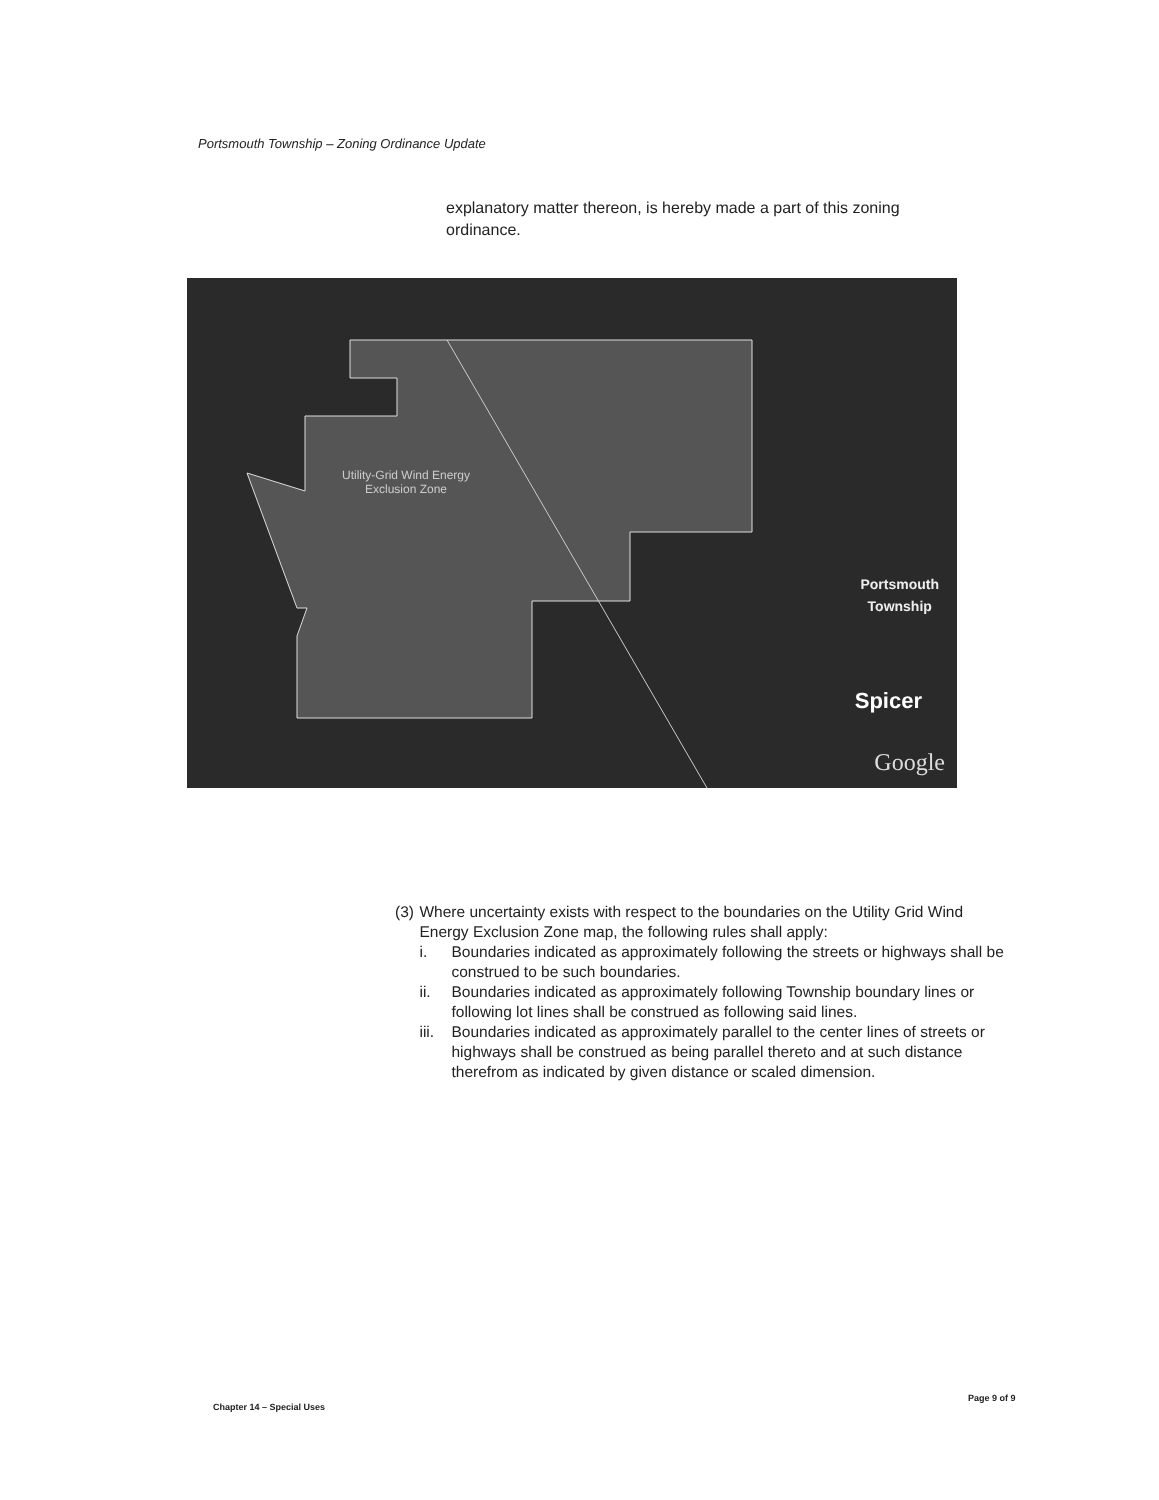Portsmouth Township – Zoning Ordinance Update
explanatory matter thereon, is hereby made a part of this zoning ordinance.
Utility-Grid Wind Energy
Exclusion Zone
Portsmouth
Township
Spicer
Google
(3) Where uncertainty exists with respect to the boundaries on the Utility Grid Wind Energy Exclusion Zone map, the following rules shall apply:
i. Boundaries indicated as approximately following the streets or highways shall be construed to be such boundaries.
ii. Boundaries indicated as approximately following Township boundary lines or following lot lines shall be construed as following said lines.
iii. Boundaries indicated as approximately parallel to the center lines of streets or highways shall be construed as being parallel thereto and at such distance therefrom as indicated by given distance or scaled dimension.
Chapter 14 – Special Uses
Page 9 of 9